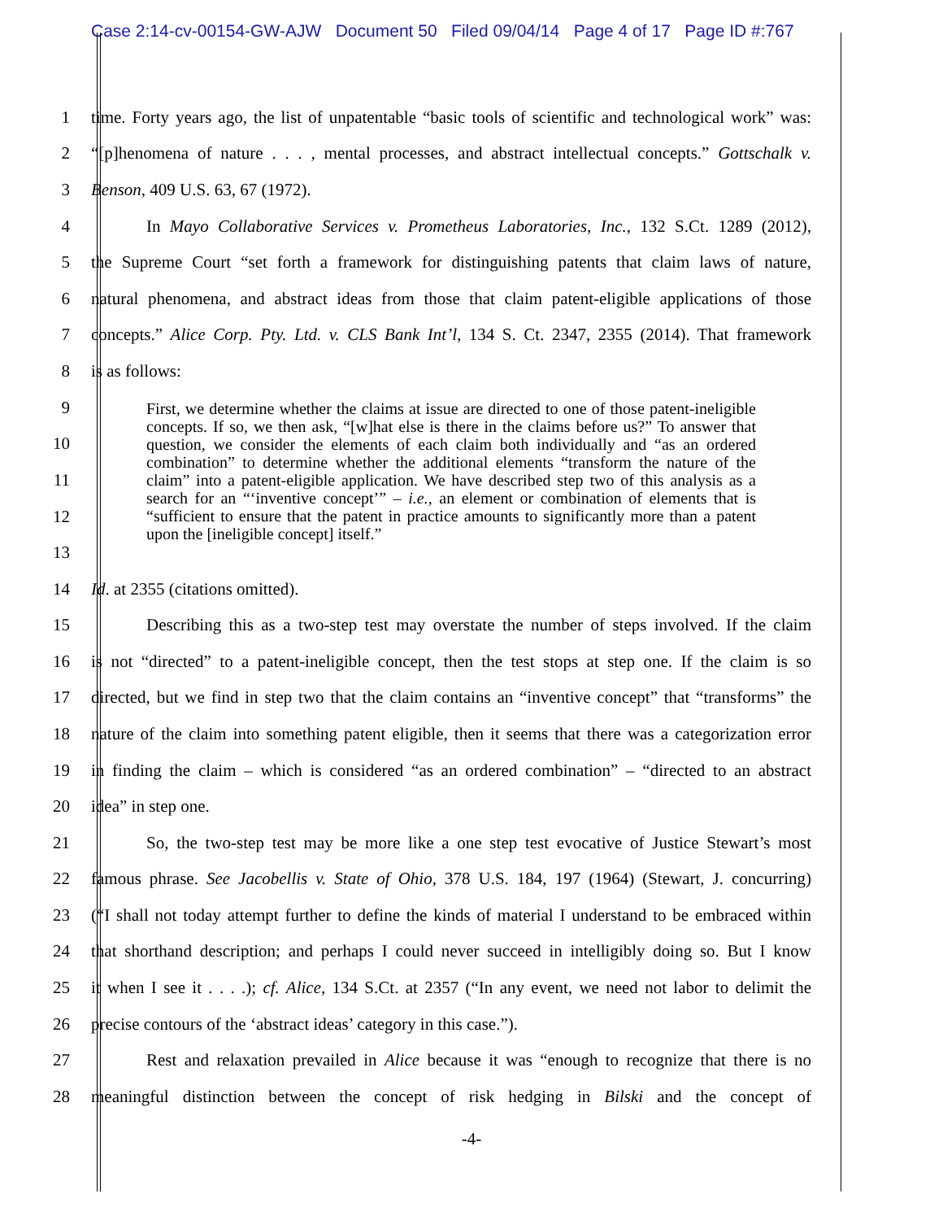Case 2:14-cv-00154-GW-AJW Document 50 Filed 09/04/14 Page 4 of 17 Page ID #:767
1 time. Forty years ago, the list of unpatentable “basic tools of scientific and technological work” was:
2 “[p]henomena of nature . . . , mental processes, and abstract intellectual concepts.” Gottschalk v.
3 Benson, 409 U.S. 63, 67 (1972).
4 In Mayo Collaborative Services v. Prometheus Laboratories, Inc., 132 S.Ct. 1289 (2012),
5 the Supreme Court “set forth a framework for distinguishing patents that claim laws of nature,
6 natural phenomena, and abstract ideas from those that claim patent-eligible applications of those
7 concepts.” Alice Corp. Pty. Ltd. v. CLS Bank Int’l, 134 S. Ct. 2347, 2355 (2014). That framework
8 is as follows:
9
10
11
12
13
First, we determine whether the claims at issue are directed to one of those patent-ineligible concepts. If so, we then ask, “[w]hat else is there in the claims before us?” To answer that question, we consider the elements of each claim both individually and “as an ordered combination” to determine whether the additional elements “transform the nature of the claim” into a patent-eligible application. We have described step two of this analysis as a search for an “‘inventive concept’” – i.e., an element or combination of elements that is “sufficient to ensure that the patent in practice amounts to significantly more than a patent upon the [ineligible concept] itself.”
14 Id. at 2355 (citations omitted).
15 Describing this as a two-step test may overstate the number of steps involved. If the claim
16 is not “directed” to a patent-ineligible concept, then the test stops at step one. If the claim is so
17 directed, but we find in step two that the claim contains an “inventive concept” that “transforms” the
18 nature of the claim into something patent eligible, then it seems that there was a categorization error
19 in finding the claim – which is considered “as an ordered combination” – “directed to an abstract
20 idea” in step one.
21 So, the two-step test may be more like a one step test evocative of Justice Stewart’s most
22 famous phrase. See Jacobellis v. State of Ohio, 378 U.S. 184, 197 (1964) (Stewart, J. concurring)
23 (“I shall not today attempt further to define the kinds of material I understand to be embraced within
24 that shorthand description; and perhaps I could never succeed in intelligibly doing so. But I know
25 it when I see it . . . .); cf. Alice, 134 S.Ct. at 2357 (“In any event, we need not labor to delimit the
26 precise contours of the ‘abstract ideas’ category in this case.”).
27 Rest and relaxation prevailed in Alice because it was “enough to recognize that there is no
28 meaningful distinction between the concept of risk hedging in Bilski and the concept of
-4-